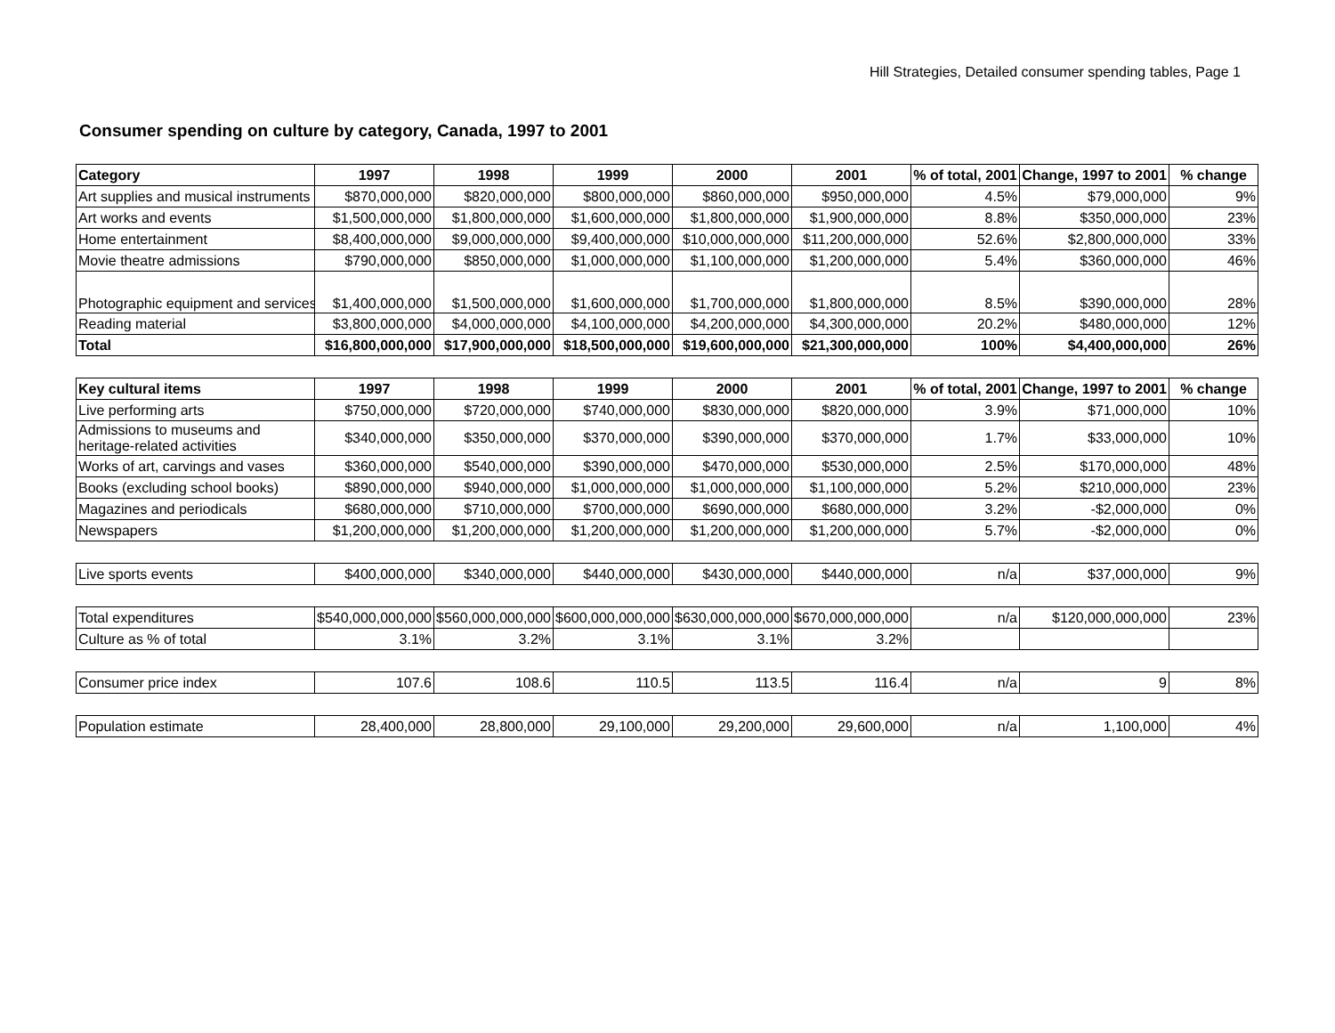Hill Strategies, Detailed consumer spending tables, Page 1
Consumer spending on culture by category, Canada, 1997 to 2001
| Category | 1997 | 1998 | 1999 | 2000 | 2001 | % of total, 2001 | Change, 1997 to 2001 | % change |
| --- | --- | --- | --- | --- | --- | --- | --- | --- |
| Art supplies and musical instruments | $870,000,000 | $820,000,000 | $800,000,000 | $860,000,000 | $950,000,000 | 4.5% | $79,000,000 | 9% |
| Art works and events | $1,500,000,000 | $1,800,000,000 | $1,600,000,000 | $1,800,000,000 | $1,900,000,000 | 8.8% | $350,000,000 | 23% |
| Home entertainment | $8,400,000,000 | $9,000,000,000 | $9,400,000,000 | $10,000,000,000 | $11,200,000,000 | 52.6% | $2,800,000,000 | 33% |
| Movie theatre admissions | $790,000,000 | $850,000,000 | $1,000,000,000 | $1,100,000,000 | $1,200,000,000 | 5.4% | $360,000,000 | 46% |
| Photographic equipment and services | $1,400,000,000 | $1,500,000,000 | $1,600,000,000 | $1,700,000,000 | $1,800,000,000 | 8.5% | $390,000,000 | 28% |
| Reading material | $3,800,000,000 | $4,000,000,000 | $4,100,000,000 | $4,200,000,000 | $4,300,000,000 | 20.2% | $480,000,000 | 12% |
| Total | $16,800,000,000 | $17,900,000,000 | $18,500,000,000 | $19,600,000,000 | $21,300,000,000 | 100% | $4,400,000,000 | 26% |
| Key cultural items | 1997 | 1998 | 1999 | 2000 | 2001 | % of total, 2001 | Change, 1997 to 2001 | % change |
| Live performing arts | $750,000,000 | $720,000,000 | $740,000,000 | $830,000,000 | $820,000,000 | 3.9% | $71,000,000 | 10% |
| Admissions to museums and heritage-related activities | $340,000,000 | $350,000,000 | $370,000,000 | $390,000,000 | $370,000,000 | 1.7% | $33,000,000 | 10% |
| Works of art, carvings and vases | $360,000,000 | $540,000,000 | $390,000,000 | $470,000,000 | $530,000,000 | 2.5% | $170,000,000 | 48% |
| Books (excluding school books) | $890,000,000 | $940,000,000 | $1,000,000,000 | $1,000,000,000 | $1,100,000,000 | 5.2% | $210,000,000 | 23% |
| Magazines and periodicals | $680,000,000 | $710,000,000 | $700,000,000 | $690,000,000 | $680,000,000 | 3.2% | -$2,000,000 | 0% |
| Newspapers | $1,200,000,000 | $1,200,000,000 | $1,200,000,000 | $1,200,000,000 | $1,200,000,000 | 5.7% | -$2,000,000 | 0% |
| Live sports events | $400,000,000 | $340,000,000 | $440,000,000 | $430,000,000 | $440,000,000 | n/a | $37,000,000 | 9% |
| Total expenditures | $540,000,000,000 | $560,000,000,000 | $600,000,000,000 | $630,000,000,000 | $670,000,000,000 | n/a | $120,000,000,000 | 23% |
| Culture as % of total | 3.1% | 3.2% | 3.1% | 3.1% | 3.2% | | | |
| Consumer price index | 107.6 | 108.6 | 110.5 | 113.5 | 116.4 | n/a | 9 | 8% |
| Population estimate | 28,400,000 | 28,800,000 | 29,100,000 | 29,200,000 | 29,600,000 | n/a | 1,100,000 | 4% |